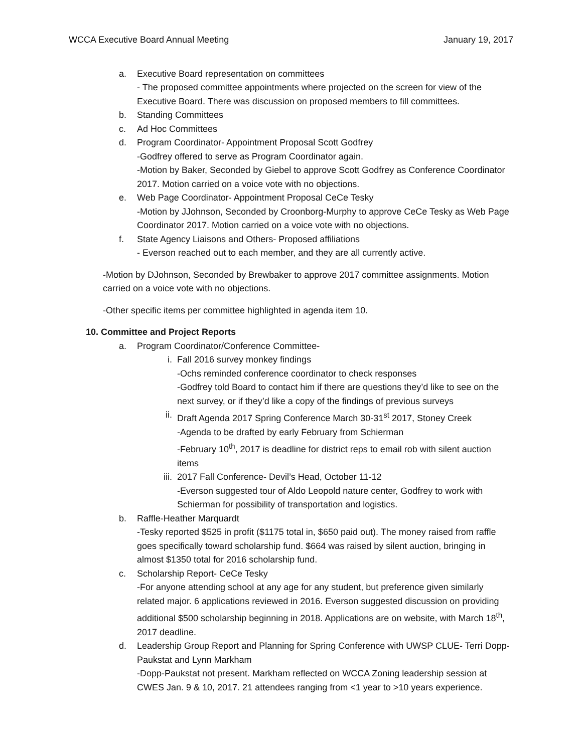WCCA Executive Board Annual Meeting January 19, 2017
a. Executive Board representation on committees
- The proposed committee appointments where projected on the screen for view of the Executive Board. There was discussion on proposed members to fill committees.
b. Standing Committees
c. Ad Hoc Committees
d. Program Coordinator- Appointment Proposal Scott Godfrey
-Godfrey offered to serve as Program Coordinator again.
-Motion by Baker, Seconded by Giebel to approve Scott Godfrey as Conference Coordinator 2017. Motion carried on a voice vote with no objections.
e. Web Page Coordinator- Appointment Proposal CeCe Tesky
-Motion by JJohnson, Seconded by Croonborg-Murphy to approve CeCe Tesky as Web Page Coordinator 2017. Motion carried on a voice vote with no objections.
f. State Agency Liaisons and Others- Proposed affiliations
- Everson reached out to each member, and they are all currently active.
-Motion by DJohnson, Seconded by Brewbaker to approve 2017 committee assignments. Motion carried on a voice vote with no objections.
-Other specific items per committee highlighted in agenda item 10.
10. Committee and Project Reports
a. Program Coordinator/Conference Committee-
i. Fall 2016 survey monkey findings
-Ochs reminded conference coordinator to check responses
-Godfrey told Board to contact him if there are questions they’d like to see on the next survey, or if they’d like a copy of the findings of previous surveys
ii. Draft Agenda 2017 Spring Conference March 30-31<sup>st</sup> 2017, Stoney Creek
-Agenda to be drafted by early February from Schierman
-February 10<sup>th</sup>, 2017 is deadline for district reps to email rob with silent auction items
iii.
2017 Fall Conference- Devil’s Head, October 11-12
-Everson suggested tour of Aldo Leopold nature center, Godfrey to work with Schierman for possibility of transportation and logistics.
b. Raffle-Heather Marquardt
-Tesky reported $525 in profit ($1175 total in, $650 paid out). The money raised from raffle goes specifically toward scholarship fund. $664 was raised by silent auction, bringing in almost $1350 total for 2016 scholarship fund.
c. Scholarship Report- CeCe Tesky
-For anyone attending school at any age for any student, but preference given similarly related major. 6 applications reviewed in 2016. Everson suggested discussion on providing additional $500 scholarship beginning in 2018. Applications are on website, with March 18<sup>th</sup>, 2017 deadline.
d. Leadership Group Report and Planning for Spring Conference with UWSP CLUE- Terri Dopp-Paukstat and Lynn Markham
-Dopp-Paukstat not present. Markham reflected on WCCA Zoning leadership session at CWES Jan. 9 & 10, 2017. 21 attendees ranging from <1 year to >10 years experience.